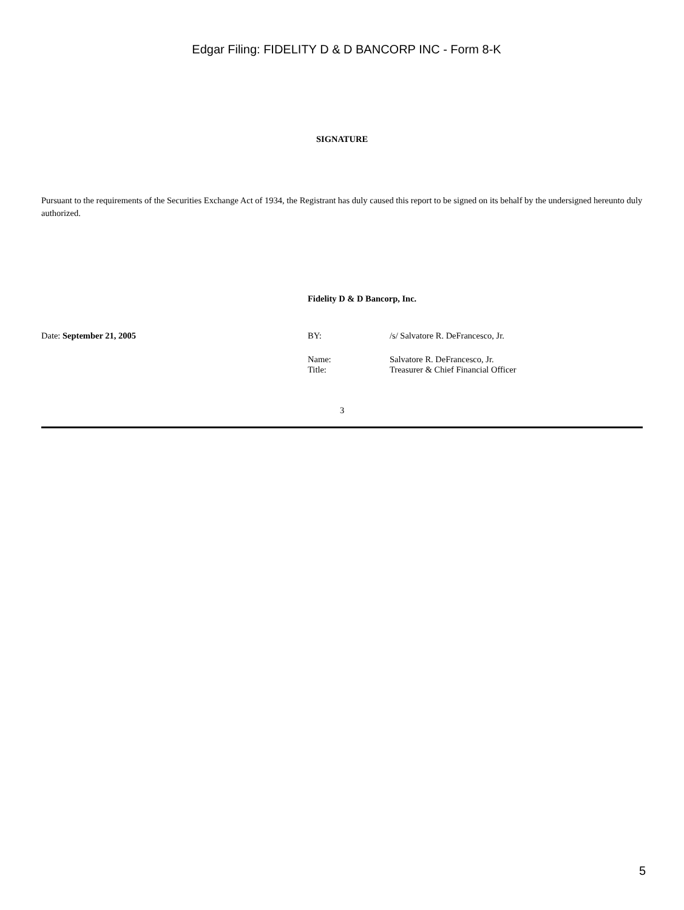Edgar Filing: FIDELITY D & D BANCORP INC - Form 8-K
SIGNATURE
Pursuant to the requirements of the Securities Exchange Act of 1934, the Registrant has duly caused this report to be signed on its behalf by the undersigned hereunto duly authorized.
Fidelity D & D Bancorp, Inc.
Date: September 21, 2005 BY: /s/ Salvatore R. DeFrancesco, Jr.
Name: Salvatore R. DeFrancesco, Jr.
Title: Treasurer & Chief Financial Officer
3
5